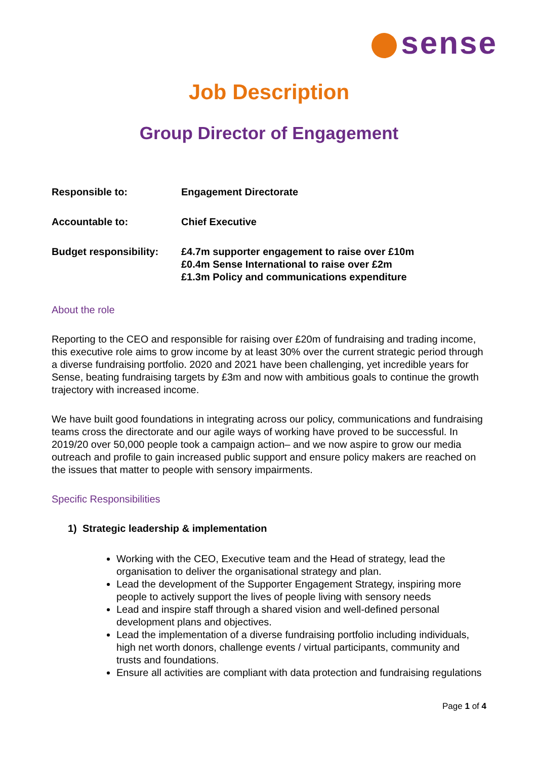sense
Job Description
Group Director of Engagement
| Responsible to: | Engagement Directorate |
| Accountable to: | Chief Executive |
| Budget responsibility: | £4.7m supporter engagement to raise over £10m £0.4m Sense International to raise over £2m £1.3m Policy and communications expenditure |
About the role
Reporting to the CEO and responsible for raising over £20m of fundraising and trading income, this executive role aims to grow income by at least 30% over the current strategic period through a diverse fundraising portfolio. 2020 and 2021 have been challenging, yet incredible years for Sense, beating fundraising targets by £3m and now with ambitious goals to continue the growth trajectory with increased income.
We have built good foundations in integrating across our policy, communications and fundraising teams cross the directorate and our agile ways of working have proved to be successful. In 2019/20 over 50,000 people took a campaign action– and we now aspire to grow our media outreach and profile to gain increased public support and ensure policy makers are reached on the issues that matter to people with sensory impairments.
Specific Responsibilities
1) Strategic leadership & implementation
Working with the CEO, Executive team and the Head of strategy, lead the organisation to deliver the organisational strategy and plan.
Lead the development of the Supporter Engagement Strategy, inspiring more people to actively support the lives of people living with sensory needs
Lead and inspire staff through a shared vision and well-defined personal development plans and objectives.
Lead the implementation of a diverse fundraising portfolio including individuals, high net worth donors, challenge events / virtual participants, community and trusts and foundations.
Ensure all activities are compliant with data protection and fundraising regulations
Page 1 of 4